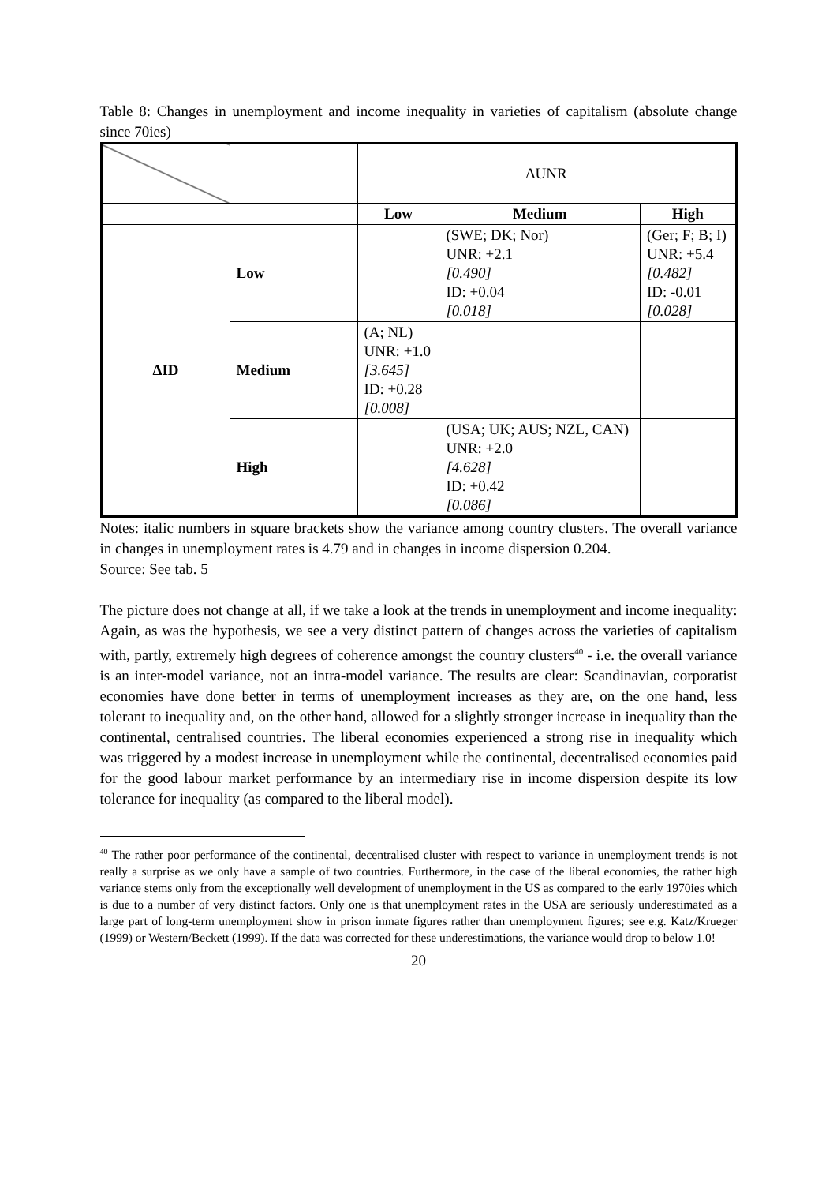Table 8: Changes in unemployment and income inequality in varieties of capitalism (absolute change since 70ies)
| | | ΔUNR | | |
| | | Low | Medium | High |
| ΔID | Low | | (SWE; DK; Nor) UNR: +2.1 [0.490] ID: +0.04 [0.018] | (Ger; F; B; I) UNR: +5.4 [0.482] ID: -0.01 [0.028] |
| | Medium | (A; NL) UNR: +1.0 [3.645] ID: +0.28 [0.008] | | |
| | High | | (USA; UK; AUS; NZL, CAN) UNR: +2.0 [4.628] ID: +0.42 [0.086] | |
Notes: italic numbers in square brackets show the variance among country clusters. The overall variance in changes in unemployment rates is 4.79 and in changes in income dispersion 0.204.
Source: See tab. 5
The picture does not change at all, if we take a look at the trends in unemployment and income inequality: Again, as was the hypothesis, we see a very distinct pattern of changes across the varieties of capitalism with, partly, extremely high degrees of coherence amongst the country clusters<sup>40</sup> - i.e. the overall variance is an inter-model variance, not an intra-model variance. The results are clear: Scandinavian, corporatist economies have done better in terms of unemployment increases as they are, on the one hand, less tolerant to inequality and, on the other hand, allowed for a slightly stronger increase in inequality than the continental, centralised countries. The liberal economies experienced a strong rise in inequality which was triggered by a modest increase in unemployment while the continental, decentralised economies paid for the good labour market performance by an intermediary rise in income dispersion despite its low tolerance for inequality (as compared to the liberal model).
<sup>40</sup> The rather poor performance of the continental, decentralised cluster with respect to variance in unemployment trends is not really a surprise as we only have a sample of two countries. Furthermore, in the case of the liberal economies, the rather high variance stems only from the exceptionally well development of unemployment in the US as compared to the early 1970ies which is due to a number of very distinct factors. Only one is that unemployment rates in the USA are seriously underestimated as a large part of long-term unemployment show in prison inmate figures rather than unemployment figures; see e.g. Katz/Krueger (1999) or Western/Beckett (1999). If the data was corrected for these underestimations, the variance would drop to below 1.0!
20